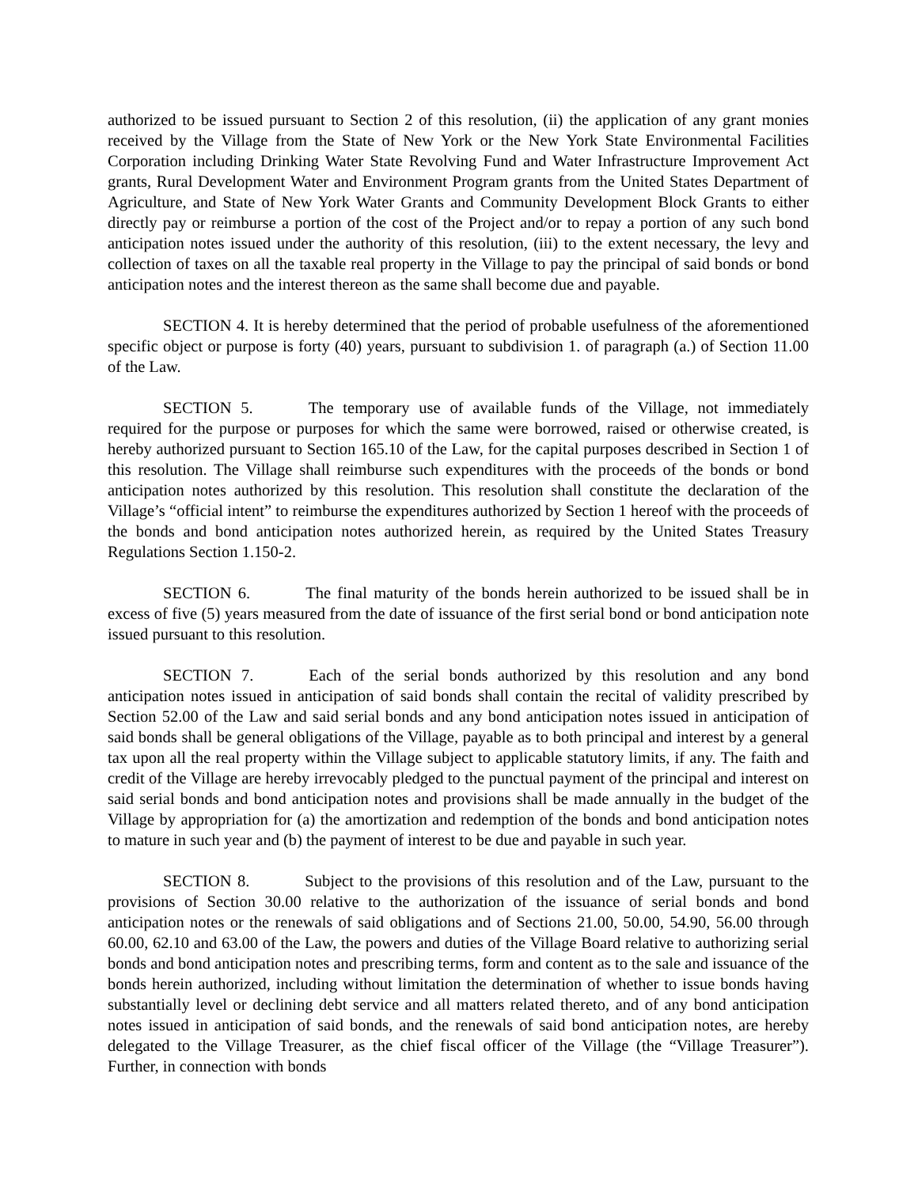authorized to be issued pursuant to Section 2 of this resolution, (ii) the application of any grant monies received by the Village from the State of New York or the New York State Environmental Facilities Corporation including Drinking Water State Revolving Fund and Water Infrastructure Improvement Act grants, Rural Development Water and Environment Program grants from the United States Department of Agriculture, and State of New York Water Grants and Community Development Block Grants to either directly pay or reimburse a portion of the cost of the Project and/or to repay a portion of any such bond anticipation notes issued under the authority of this resolution, (iii) to the extent necessary, the levy and collection of taxes on all the taxable real property in the Village to pay the principal of said bonds or bond anticipation notes and the interest thereon as the same shall become due and payable.
SECTION 4. It is hereby determined that the period of probable usefulness of the aforementioned specific object or purpose is forty (40) years, pursuant to subdivision 1. of paragraph (a.) of Section 11.00 of the Law.
SECTION 5. The temporary use of available funds of the Village, not immediately required for the purpose or purposes for which the same were borrowed, raised or otherwise created, is hereby authorized pursuant to Section 165.10 of the Law, for the capital purposes described in Section 1 of this resolution. The Village shall reimburse such expenditures with the proceeds of the bonds or bond anticipation notes authorized by this resolution. This resolution shall constitute the declaration of the Village’s “official intent” to reimburse the expenditures authorized by Section 1 hereof with the proceeds of the bonds and bond anticipation notes authorized herein, as required by the United States Treasury Regulations Section 1.150-2.
SECTION 6. The final maturity of the bonds herein authorized to be issued shall be in excess of five (5) years measured from the date of issuance of the first serial bond or bond anticipation note issued pursuant to this resolution.
SECTION 7. Each of the serial bonds authorized by this resolution and any bond anticipation notes issued in anticipation of said bonds shall contain the recital of validity prescribed by Section 52.00 of the Law and said serial bonds and any bond anticipation notes issued in anticipation of said bonds shall be general obligations of the Village, payable as to both principal and interest by a general tax upon all the real property within the Village subject to applicable statutory limits, if any. The faith and credit of the Village are hereby irrevocably pledged to the punctual payment of the principal and interest on said serial bonds and bond anticipation notes and provisions shall be made annually in the budget of the Village by appropriation for (a) the amortization and redemption of the bonds and bond anticipation notes to mature in such year and (b) the payment of interest to be due and payable in such year.
SECTION 8. Subject to the provisions of this resolution and of the Law, pursuant to the provisions of Section 30.00 relative to the authorization of the issuance of serial bonds and bond anticipation notes or the renewals of said obligations and of Sections 21.00, 50.00, 54.90, 56.00 through 60.00, 62.10 and 63.00 of the Law, the powers and duties of the Village Board relative to authorizing serial bonds and bond anticipation notes and prescribing terms, form and content as to the sale and issuance of the bonds herein authorized, including without limitation the determination of whether to issue bonds having substantially level or declining debt service and all matters related thereto, and of any bond anticipation notes issued in anticipation of said bonds, and the renewals of said bond anticipation notes, are hereby delegated to the Village Treasurer, as the chief fiscal officer of the Village (the “Village Treasurer”). Further, in connection with bonds